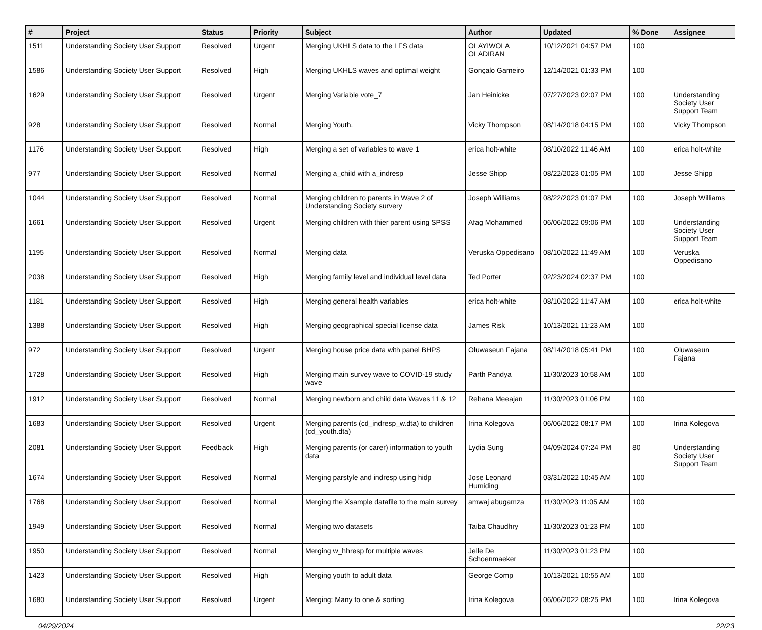| # | Project | Status | Priority | Subject | Author | Updated | % Done | Assignee |
| --- | --- | --- | --- | --- | --- | --- | --- | --- |
| 1511 | Understanding Society User Support | Resolved | Urgent | Merging UKHLS data to the LFS data | OLAYIWOLA OLADIRAN | 10/12/2021 04:57 PM | 100 | |
| 1586 | Understanding Society User Support | Resolved | High | Merging UKHLS waves and optimal weight | Gonçalo Gameiro | 12/14/2021 01:33 PM | 100 | |
| 1629 | Understanding Society User Support | Resolved | Urgent | Merging Variable vote_7 | Jan Heinicke | 07/27/2023 02:07 PM | 100 | Understanding Society User Support Team |
| 928 | Understanding Society User Support | Resolved | Normal | Merging Youth. | Vicky Thompson | 08/14/2018 04:15 PM | 100 | Vicky Thompson |
| 1176 | Understanding Society User Support | Resolved | High | Merging a set of variables to wave 1 | erica holt-white | 08/10/2022 11:46 AM | 100 | erica holt-white |
| 977 | Understanding Society User Support | Resolved | Normal | Merging a_child with a_indresp | Jesse Shipp | 08/22/2023 01:05 PM | 100 | Jesse Shipp |
| 1044 | Understanding Society User Support | Resolved | Normal | Merging children to parents in Wave 2 of Understanding Society survery | Joseph Williams | 08/22/2023 01:07 PM | 100 | Joseph Williams |
| 1661 | Understanding Society User Support | Resolved | Urgent | Merging children with thier parent using SPSS | Afag Mohammed | 06/06/2022 09:06 PM | 100 | Understanding Society User Support Team |
| 1195 | Understanding Society User Support | Resolved | Normal | Merging data | Veruska Oppedisano | 08/10/2022 11:49 AM | 100 | Veruska Oppedisano |
| 2038 | Understanding Society User Support | Resolved | High | Merging family level and individual level data | Ted Porter | 02/23/2024 02:37 PM | 100 | |
| 1181 | Understanding Society User Support | Resolved | High | Merging general health variables | erica holt-white | 08/10/2022 11:47 AM | 100 | erica holt-white |
| 1388 | Understanding Society User Support | Resolved | High | Merging geographical special license data | James Risk | 10/13/2021 11:23 AM | 100 | |
| 972 | Understanding Society User Support | Resolved | Urgent | Merging house price data with panel BHPS | Oluwaseun Fajana | 08/14/2018 05:41 PM | 100 | Oluwaseun Fajana |
| 1728 | Understanding Society User Support | Resolved | High | Merging main survey wave to COVID-19 study wave | Parth Pandya | 11/30/2023 10:58 AM | 100 | |
| 1912 | Understanding Society User Support | Resolved | Normal | Merging newborn and child data Waves 11 & 12 | Rehana Meeajan | 11/30/2023 01:06 PM | 100 | |
| 1683 | Understanding Society User Support | Resolved | Urgent | Merging parents (cd_indresp_w.dta) to children (cd_youth.dta) | Irina Kolegova | 06/06/2022 08:17 PM | 100 | Irina Kolegova |
| 2081 | Understanding Society User Support | Feedback | High | Merging parents (or carer) information to youth data | Lydia Sung | 04/09/2024 07:24 PM | 80 | Understanding Society User Support Team |
| 1674 | Understanding Society User Support | Resolved | Normal | Merging parstyle and indresp using hidp | Jose Leonard Humiding | 03/31/2022 10:45 AM | 100 | |
| 1768 | Understanding Society User Support | Resolved | Normal | Merging the Xsample datafile to the main survey | amwaj abugamza | 11/30/2023 11:05 AM | 100 | |
| 1949 | Understanding Society User Support | Resolved | Normal | Merging two datasets | Taiba Chaudhry | 11/30/2023 01:23 PM | 100 | |
| 1950 | Understanding Society User Support | Resolved | Normal | Merging w_hhresp for multiple waves | Jelle De Schoenmaeker | 11/30/2023 01:23 PM | 100 | |
| 1423 | Understanding Society User Support | Resolved | High | Merging youth to adult data | George Comp | 10/13/2021 10:55 AM | 100 | |
| 1680 | Understanding Society User Support | Resolved | Urgent | Merging: Many to one & sorting | Irina Kolegova | 06/06/2022 08:25 PM | 100 | Irina Kolegova |
04/29/2024 22/23